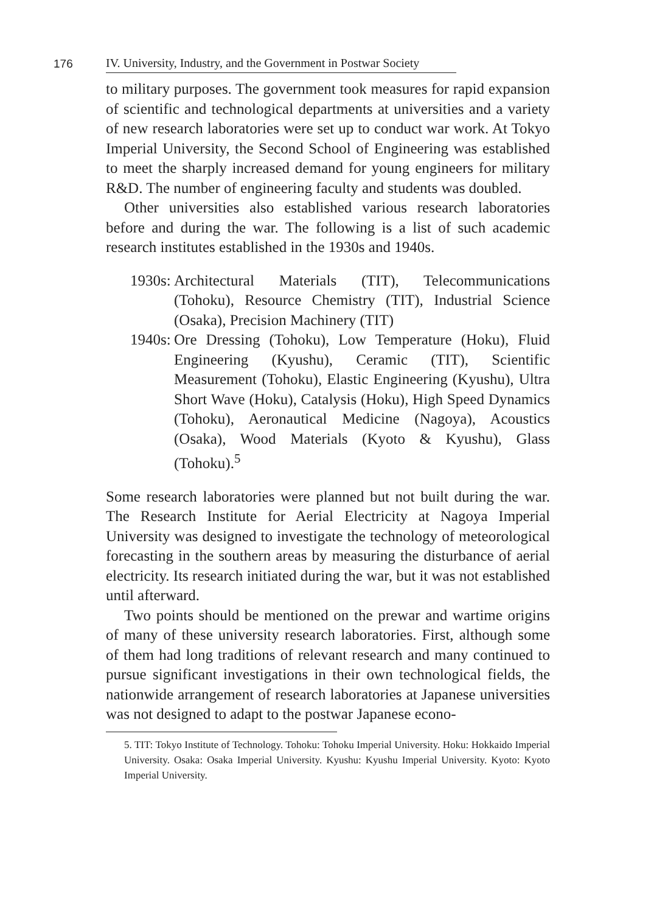176 IV. University, Industry, and the Government in Postwar Society
to military purposes. The government took measures for rapid expansion of scientific and technological departments at universities and a variety of new research laboratories were set up to conduct war work. At Tokyo Imperial University, the Second School of Engineering was established to meet the sharply increased demand for young engineers for military R&D. The number of engineering faculty and students was doubled.
Other universities also established various research laboratories before and during the war. The following is a list of such academic research institutes established in the 1930s and 1940s.
1930s: Architectural Materials (TIT), Telecommunications (Tohoku), Resource Chemistry (TIT), Industrial Science (Osaka), Precision Machinery (TIT)
1940s: Ore Dressing (Tohoku), Low Temperature (Hoku), Fluid Engineering (Kyushu), Ceramic (TIT), Scientific Measurement (Tohoku), Elastic Engineering (Kyushu), Ultra Short Wave (Hoku), Catalysis (Hoku), High Speed Dynamics (Tohoku), Aeronautical Medicine (Nagoya), Acoustics (Osaka), Wood Materials (Kyoto & Kyushu), Glass (Tohoku).<sup>5</sup>
Some research laboratories were planned but not built during the war. The Research Institute for Aerial Electricity at Nagoya Imperial University was designed to investigate the technology of meteorological forecasting in the southern areas by measuring the disturbance of aerial electricity. Its research initiated during the war, but it was not established until afterward.
Two points should be mentioned on the prewar and wartime origins of many of these university research laboratories. First, although some of them had long traditions of relevant research and many continued to pursue significant investigations in their own technological fields, the nationwide arrangement of research laboratories at Japanese universities was not designed to adapt to the postwar Japanese econo-
5. TIT: Tokyo Institute of Technology. Tohoku: Tohoku Imperial University. Hoku: Hokkaido Imperial University. Osaka: Osaka Imperial University. Kyushu: Kyushu Imperial University. Kyoto: Kyoto Imperial University.